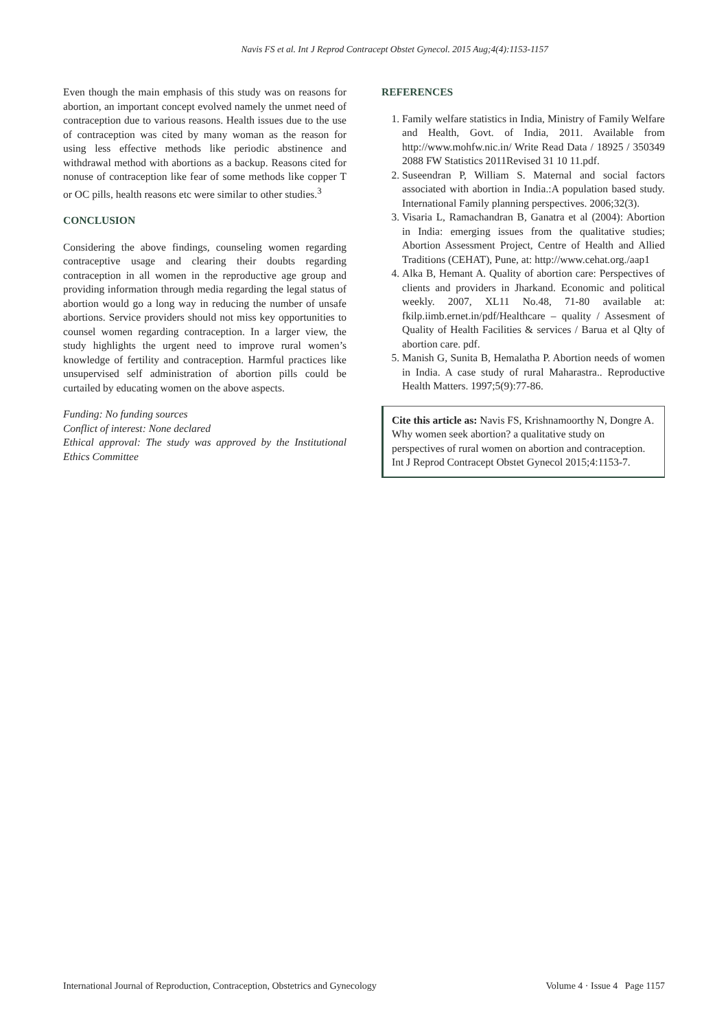Navis FS et al. Int J Reprod Contracept Obstet Gynecol. 2015 Aug;4(4):1153-1157
Even though the main emphasis of this study was on reasons for abortion, an important concept evolved namely the unmet need of contraception due to various reasons. Health issues due to the use of contraception was cited by many woman as the reason for using less effective methods like periodic abstinence and withdrawal method with abortions as a backup. Reasons cited for nonuse of contraception like fear of some methods like copper T or OC pills, health reasons etc were similar to other studies.<sup>3</sup>
CONCLUSION
Considering the above findings, counseling women regarding contraceptive usage and clearing their doubts regarding contraception in all women in the reproductive age group and providing information through media regarding the legal status of abortion would go a long way in reducing the number of unsafe abortions. Service providers should not miss key opportunities to counsel women regarding contraception. In a larger view, the study highlights the urgent need to improve rural women’s knowledge of fertility and contraception. Harmful practices like unsupervised self administration of abortion pills could be curtailed by educating women on the above aspects.
Funding: No funding sources
Conflict of interest: None declared
Ethical approval: The study was approved by the Institutional Ethics Committee
REFERENCES
1. Family welfare statistics in India, Ministry of Family Welfare and Health, Govt. of India, 2011. Available from http://www.mohfw.nic.in/ Write Read Data / 18925 / 350349 2088 FW Statistics 2011Revised 31 10 11.pdf.
2. Suseendran P, William S. Maternal and social factors associated with abortion in India.:A population based study. International Family planning perspectives. 2006;32(3).
3. Visaria L, Ramachandran B, Ganatra et al (2004): Abortion in India: emerging issues from the qualitative studies; Abortion Assessment Project, Centre of Health and Allied Traditions (CEHAT), Pune, at: http://www.cehat.org./aap1
4. Alka B, Hemant A. Quality of abortion care: Perspectives of clients and providers in Jharkand. Economic and political weekly. 2007, XL11 No.48, 71-80 available at: fkilp.iimb.ernet.in/pdf/Healthcare – quality / Assesment of Quality of Health Facilities & services / Barua et al Qlty of abortion care. pdf.
5. Manish G, Sunita B, Hemalatha P. Abortion needs of women in India. A case study of rural Maharastra.. Reproductive Health Matters. 1997;5(9):77-86.
Cite this article as: Navis FS, Krishnamoorthy N, Dongre A. Why women seek abortion? a qualitative study on perspectives of rural women on abortion and contraception. Int J Reprod Contracept Obstet Gynecol 2015;4:1153-7.
International Journal of Reproduction, Contraception, Obstetrics and Gynecology Volume 4 · Issue 4 Page 1157